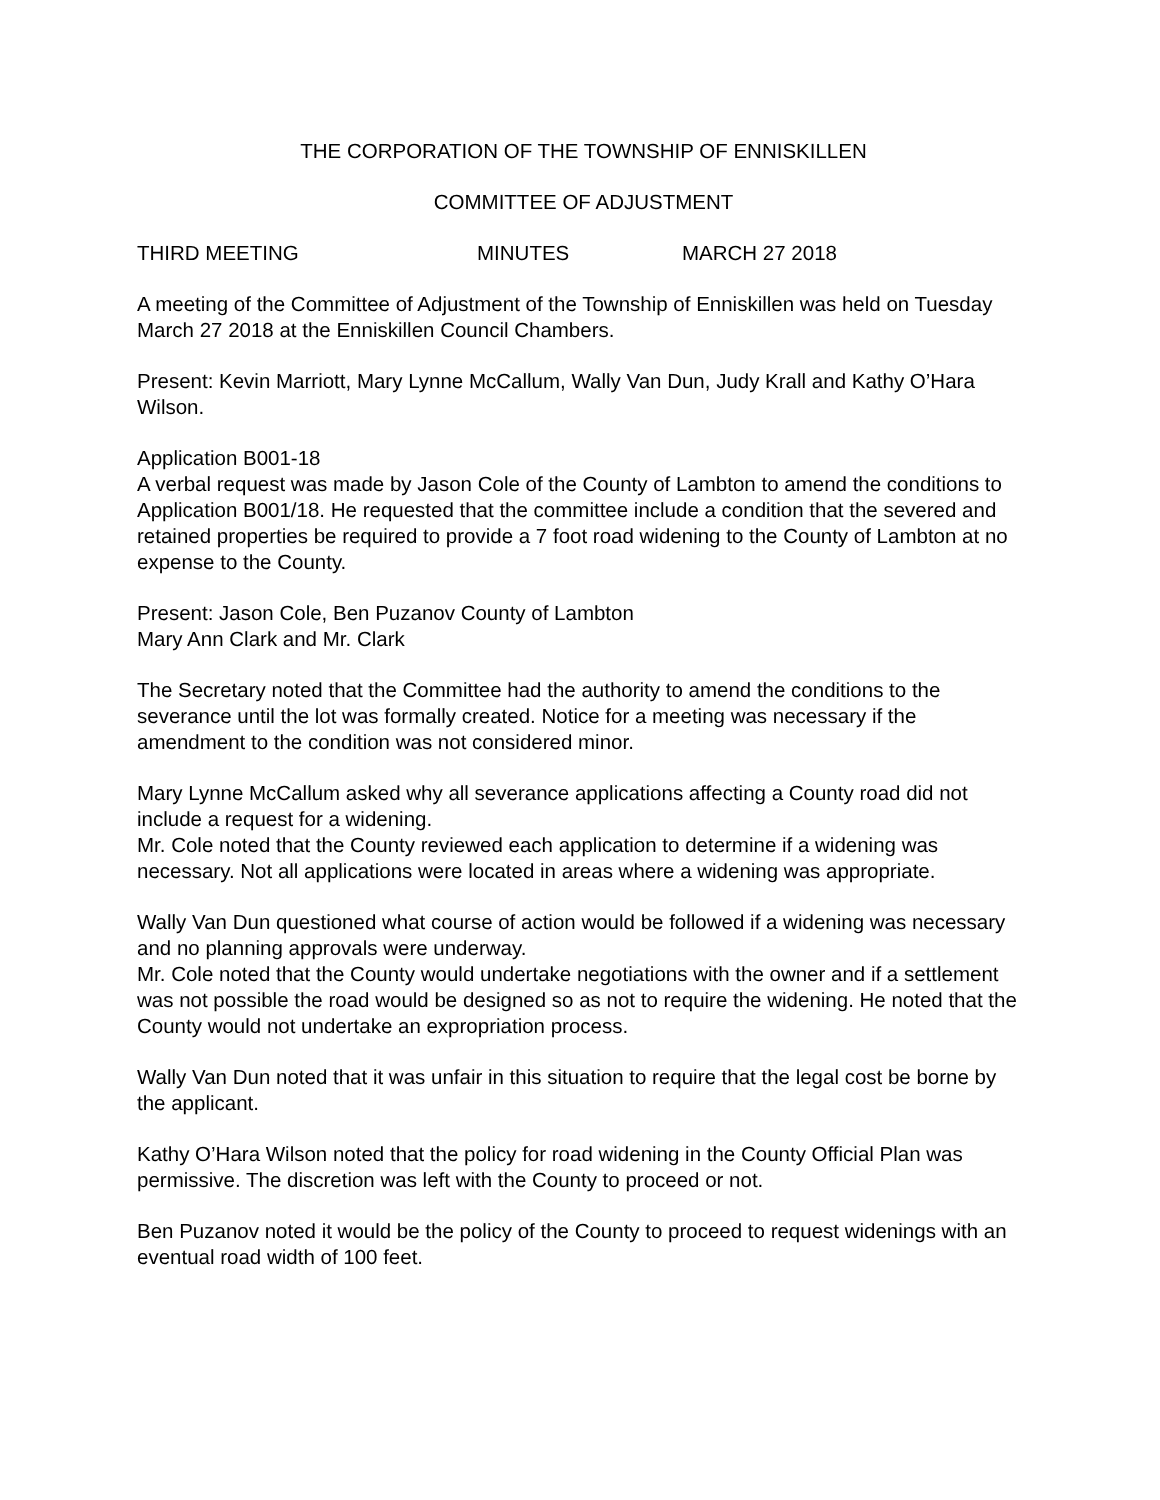THE CORPORATION OF THE TOWNSHIP OF ENNISKILLEN
COMMITTEE OF ADJUSTMENT
THIRD MEETING MINUTES MARCH 27 2018
A meeting of the Committee of Adjustment of the Township of Enniskillen was held on Tuesday March 27 2018 at the Enniskillen Council Chambers.
Present: Kevin Marriott, Mary Lynne McCallum, Wally Van Dun, Judy Krall and Kathy O’Hara Wilson.
Application B001-18
A verbal request was made by Jason Cole of the County of Lambton to amend the conditions to Application B001/18. He requested that the committee include a condition that the severed and retained properties be required to provide a 7 foot road widening to the County of Lambton at no expense to the County.
Present: Jason Cole, Ben Puzanov County of Lambton
Mary Ann Clark and Mr. Clark
The Secretary noted that the Committee had the authority to amend the conditions to the severance until the lot was formally created. Notice for a meeting was necessary if the amendment to the condition was not considered minor.
Mary Lynne McCallum asked why all severance applications affecting a County road did not include a request for a widening.
Mr. Cole noted that the County reviewed each application to determine if a widening was necessary. Not all applications were located in areas where a widening was appropriate.
Wally Van Dun questioned what course of action would be followed if a widening was necessary and no planning approvals were underway.
Mr. Cole noted that the County would undertake negotiations with the owner and if a settlement was not possible the road would be designed so as not to require the widening. He noted that the County would not undertake an expropriation process.
Wally Van Dun noted that it was unfair in this situation to require that the legal cost be borne by the applicant.
Kathy O’Hara Wilson noted that the policy for road widening in the County Official Plan was permissive. The discretion was left with the County to proceed or not.
Ben Puzanov noted it would be the policy of the County to proceed to request widenings with an eventual road width of 100 feet.